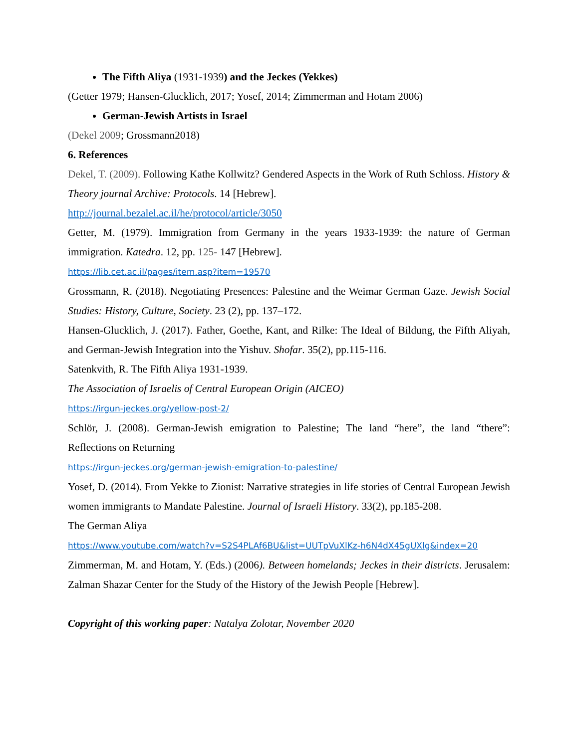The Fifth Aliya (1931-1939) and the Jeckes (Yekkes)
(Getter 1979; Hansen-Glucklich, 2017; Yosef, 2014; Zimmerman and Hotam 2006)
German-Jewish Artists in Israel
(Dekel 2009; Grossmann2018)
6. References
Dekel, T. (2009). Following Kathe Kollwitz? Gendered Aspects in the Work of Ruth Schloss. History & Theory journal Archive: Protocols. 14 [Hebrew].
http://journal.bezalel.ac.il/he/protocol/article/3050
Getter, M. (1979). Immigration from Germany in the years 1933-1939: the nature of German immigration. Katedra. 12, pp. 125- 147 [Hebrew].
https://lib.cet.ac.il/pages/item.asp?item=19570
Grossmann, R. (2018). Negotiating Presences: Palestine and the Weimar German Gaze. Jewish Social Studies: History, Culture, Society. 23 (2), pp. 137–172.
Hansen-Glucklich, J. (2017). Father, Goethe, Kant, and Rilke: The Ideal of Bildung, the Fifth Aliyah, and German-Jewish Integration into the Yishuv. Shofar. 35(2), pp.115-116.
Satenkvith, R. The Fifth Aliya 1931-1939.
The Association of Israelis of Central European Origin (AICEO)
https://irgun-jeckes.org/yellow-post-2/
Schlör, J. (2008). German-Jewish emigration to Palestine; The land “here”, the land “there”: Reflections on Returning
https://irgun-jeckes.org/german-jewish-emigration-to-palestine/
Yosef, D. (2014). From Yekke to Zionist: Narrative strategies in life stories of Central European Jewish women immigrants to Mandate Palestine. Journal of Israeli History. 33(2), pp.185-208.
The German Aliya
https://www.youtube.com/watch?v=S2S4PLAf6BU&list=UUTpVuXlKz-h6N4dX45gUXlg&index=20
Zimmerman, M. and Hotam, Y. (Eds.) (2006). Between homelands; Jeckes in their districts. Jerusalem: Zalman Shazar Center for the Study of the History of the Jewish People [Hebrew].
Copyright of this working paper: Natalya Zolotar, November 2020